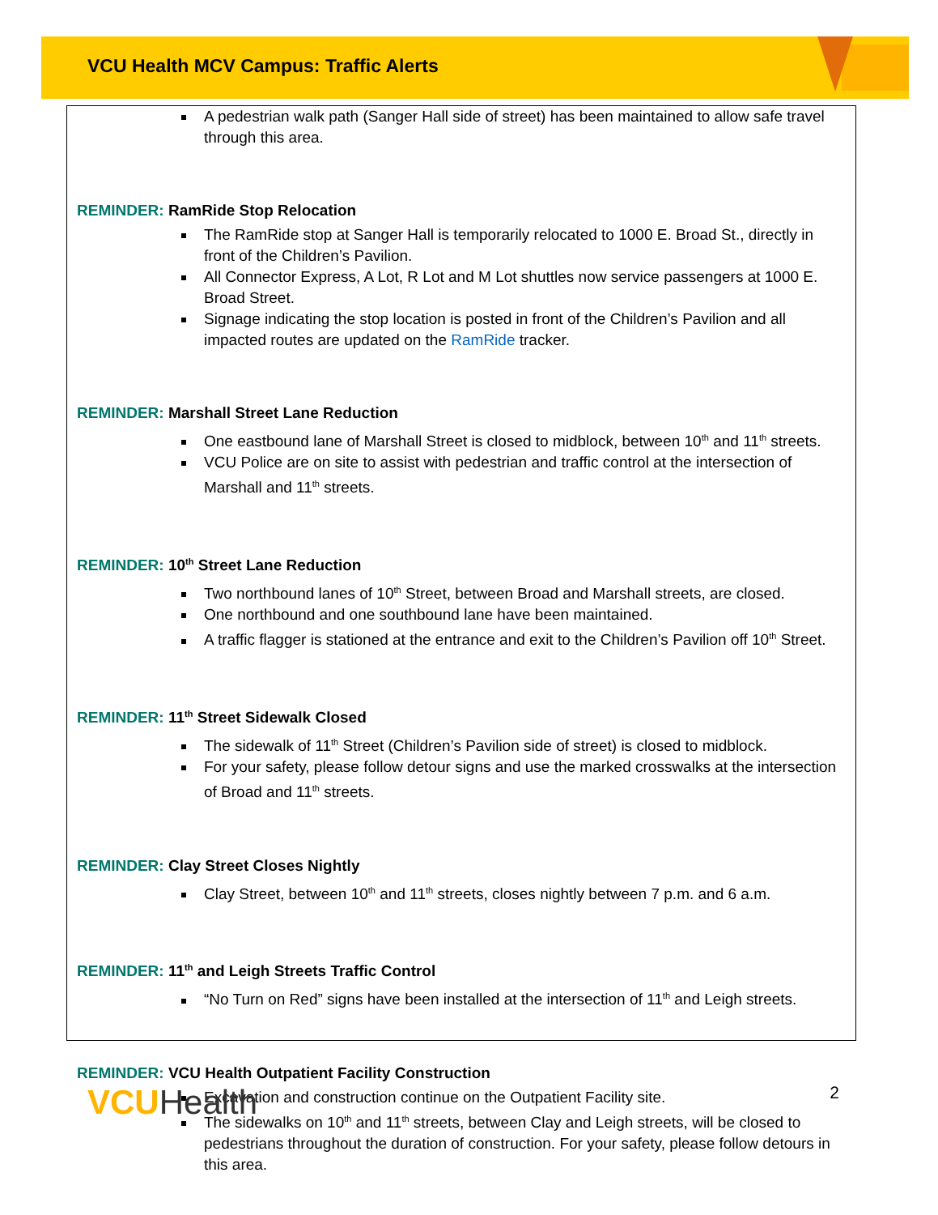VCU Health MCV Campus: Traffic Alerts
A pedestrian walk path (Sanger Hall side of street) has been maintained to allow safe travel through this area.
REMINDER: RamRide Stop Relocation
The RamRide stop at Sanger Hall is temporarily relocated to 1000 E. Broad St., directly in front of the Children’s Pavilion.
All Connector Express, A Lot, R Lot and M Lot shuttles now service passengers at 1000 E. Broad Street.
Signage indicating the stop location is posted in front of the Children’s Pavilion and all impacted routes are updated on the RamRide tracker.
REMINDER: Marshall Street Lane Reduction
One eastbound lane of Marshall Street is closed to midblock, between 10<sup>th</sup> and 11<sup>th</sup> streets.
VCU Police are on site to assist with pedestrian and traffic control at the intersection of Marshall and 11<sup>th</sup> streets.
REMINDER: 10<sup>th</sup> Street Lane Reduction
Two northbound lanes of 10<sup>th</sup> Street, between Broad and Marshall streets, are closed.
One northbound and one southbound lane have been maintained.
A traffic flagger is stationed at the entrance and exit to the Children’s Pavilion off 10<sup>th</sup> Street.
REMINDER: 11<sup>th</sup> Street Sidewalk Closed
The sidewalk of 11<sup>th</sup> Street (Children’s Pavilion side of street) is closed to midblock.
For your safety, please follow detour signs and use the marked crosswalks at the intersection of Broad and 11<sup>th</sup> streets.
REMINDER: Clay Street Closes Nightly
Clay Street, between 10<sup>th</sup> and 11<sup>th</sup> streets, closes nightly between 7 p.m. and 6 a.m.
REMINDER: 11<sup>th</sup> and Leigh Streets Traffic Control
“No Turn on Red” signs have been installed at the intersection of 11<sup>th</sup> and Leigh streets.
REMINDER: VCU Health Outpatient Facility Construction
Excavation and construction continue on the Outpatient Facility site.
The sidewalks on 10<sup>th</sup> and 11<sup>th</sup> streets, between Clay and Leigh streets, will be closed to pedestrians throughout the duration of construction. For your safety, please follow detours in this area.
VCUHealth
2